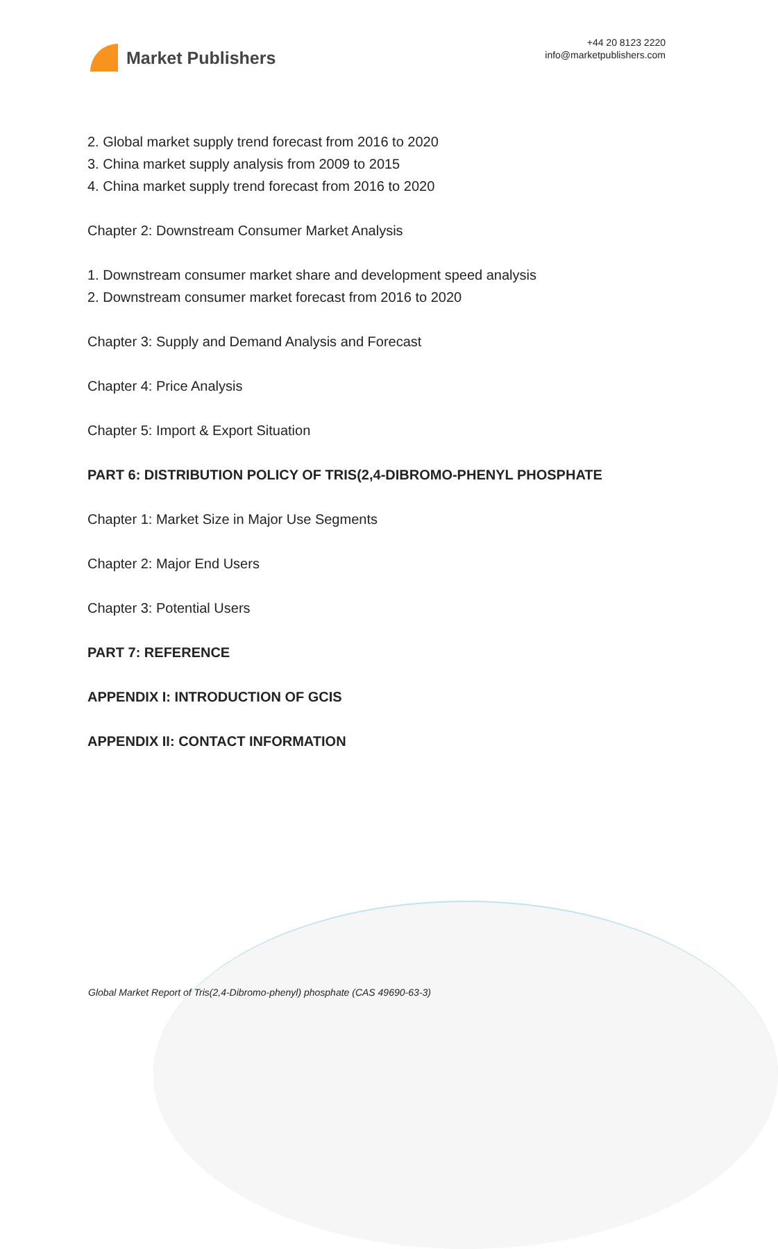Market Publishers
+44 20 8123 2220
info@marketpublishers.com
2. Global market supply trend forecast from 2016 to 2020
3. China market supply analysis from 2009 to 2015
4. China market supply trend forecast from 2016 to 2020
Chapter 2: Downstream Consumer Market Analysis
1. Downstream consumer market share and development speed analysis
2. Downstream consumer market forecast from 2016 to 2020
Chapter 3: Supply and Demand Analysis and Forecast
Chapter 4: Price Analysis
Chapter 5: Import & Export Situation
PART 6: DISTRIBUTION POLICY OF TRIS(2,4-DIBROMO-PHENYL PHOSPHATE
Chapter 1: Market Size in Major Use Segments
Chapter 2: Major End Users
Chapter 3: Potential Users
PART 7: REFERENCE
APPENDIX I: INTRODUCTION OF GCIS
APPENDIX II: CONTACT INFORMATION
Global Market Report of Tris(2,4-Dibromo-phenyl) phosphate (CAS 49690-63-3)